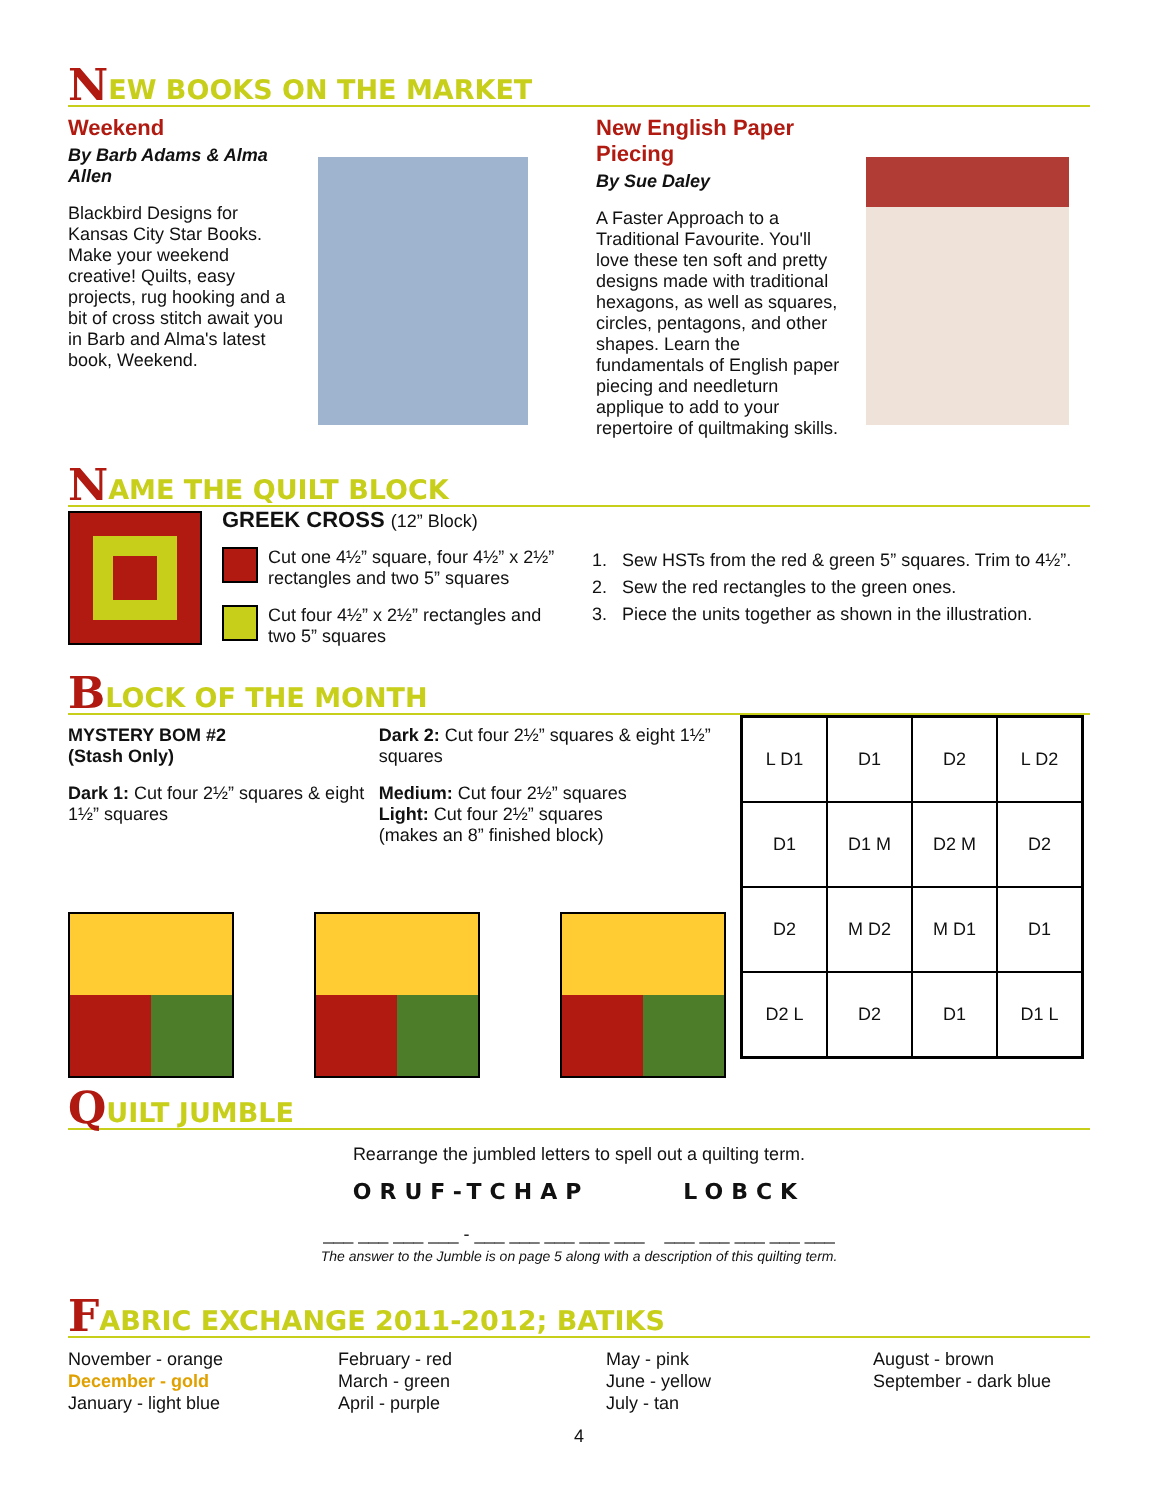N EW BOOKS ON THE MARKET
Weekend
By Barb Adams & Alma Allen
Blackbird Designs for Kansas City Star Books. Make your weekend creative! Quilts, easy projects, rug hooking and a bit of cross stitch await you in Barb and Alma's latest book, Weekend.
New English Paper Piecing
By Sue Daley
A Faster Approach to a Traditional Favourite. You'll love these ten soft and pretty designs made with traditional hexagons, as well as squares, circles, pentagons, and other shapes. Learn the fundamentals of English paper piecing and needleturn applique to add to your repertoire of quiltmaking skills.
N AME THE QUILT BLOCK
GREEK CROSS (12” Block)
Cut one 4½” square, four 4½” x 2½” rectangles and two 5” squares
Cut four 4½” x 2½” rectangles and two 5” squares
1. Sew HSTs from the red & green 5” squares. Trim to 4½”.
2. Sew the red rectangles to the green ones.
3. Piece the units together as shown in the illustration.
B LOCK OF THE MONTH
MYSTERY BOM #2
(Stash Only)
Dark 1: Cut four 2½” squares & eight 1½” squares
Dark 2: Cut four 2½” squares & eight 1½” squares
Medium: Cut four 2½” squares
Light: Cut four 2½” squares
(makes an 8” finished block)
L D1
D1
D2
L D2
D1
D1 M
D2 M
D2
D2
M D2
M D1
D1
D2 L
D2
D1
D1 L
Q UILT JUMBLE
Rearrange the jumbled letters to spell out a quilting term.
ORUF-TCHAP LOBCK
___ ___ ___ ___ - ___ ___ ___ ___ ___ ___ ___ ___ ___ ___
The answer to the Jumble is on page 5 along with a description of this quilting term.
F ABRIC EXCHANGE 2011-2012; BATIKS
November - orange
December - gold
January - light blue
February - red
March - green
April - purple
May - pink
June - yellow
July - tan
August - brown
September - dark blue
4